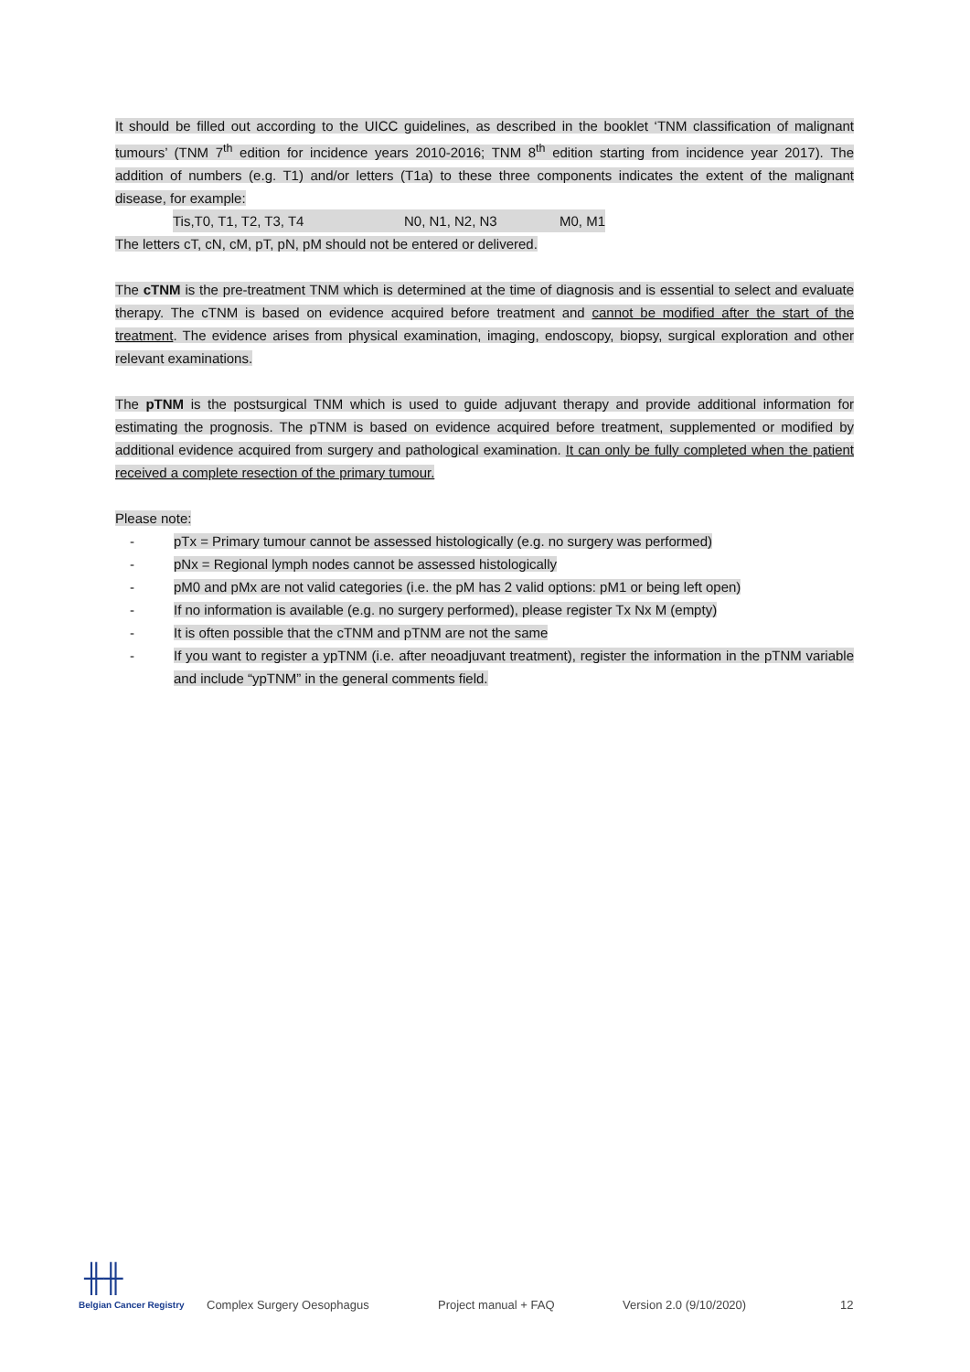It should be filled out according to the UICC guidelines, as described in the booklet ‘TNM classification of malignant tumours’ (TNM 7<sup>th</sup> edition for incidence years 2010-2016; TNM 8<sup>th</sup> edition starting from incidence year 2017). The addition of numbers (e.g. T1) and/or letters (T1a) to these three components indicates the extent of the malignant disease, for example:
Tis,T0, T1, T2, T3, T4 N0, N1, N2, N3 M0, M1
The letters cT, cN, cM, pT, pN, pM should not be entered or delivered.
The cTNM is the pre-treatment TNM which is determined at the time of diagnosis and is essential to select and evaluate therapy. The cTNM is based on evidence acquired before treatment and cannot be modified after the start of the treatment. The evidence arises from physical examination, imaging, endoscopy, biopsy, surgical exploration and other relevant examinations.
The pTNM is the postsurgical TNM which is used to guide adjuvant therapy and provide additional information for estimating the prognosis. The pTNM is based on evidence acquired before treatment, supplemented or modified by additional evidence acquired from surgery and pathological examination. It can only be fully completed when the patient received a complete resection of the primary tumour.
Please note:
- pTx = Primary tumour cannot be assessed histologically (e.g. no surgery was performed)
- pNx = Regional lymph nodes cannot be assessed histologically
- pM0 and pMx are not valid categories (i.e. the pM has 2 valid options: pM1 or being left open)
- If no information is available (e.g. no surgery performed), please register Tx Nx M (empty)
- It is often possible that the cTNM and pTNM are not the same
- If you want to register a ypTNM (i.e. after neoadjuvant treatment), register the information in the pTNM variable and include “ypTNM” in the general comments field.
╫╫
Belgian Cancer Registry
Complex Surgery Oesophagus Project manual + FAQ Version 2.0 (9/10/2020) 12